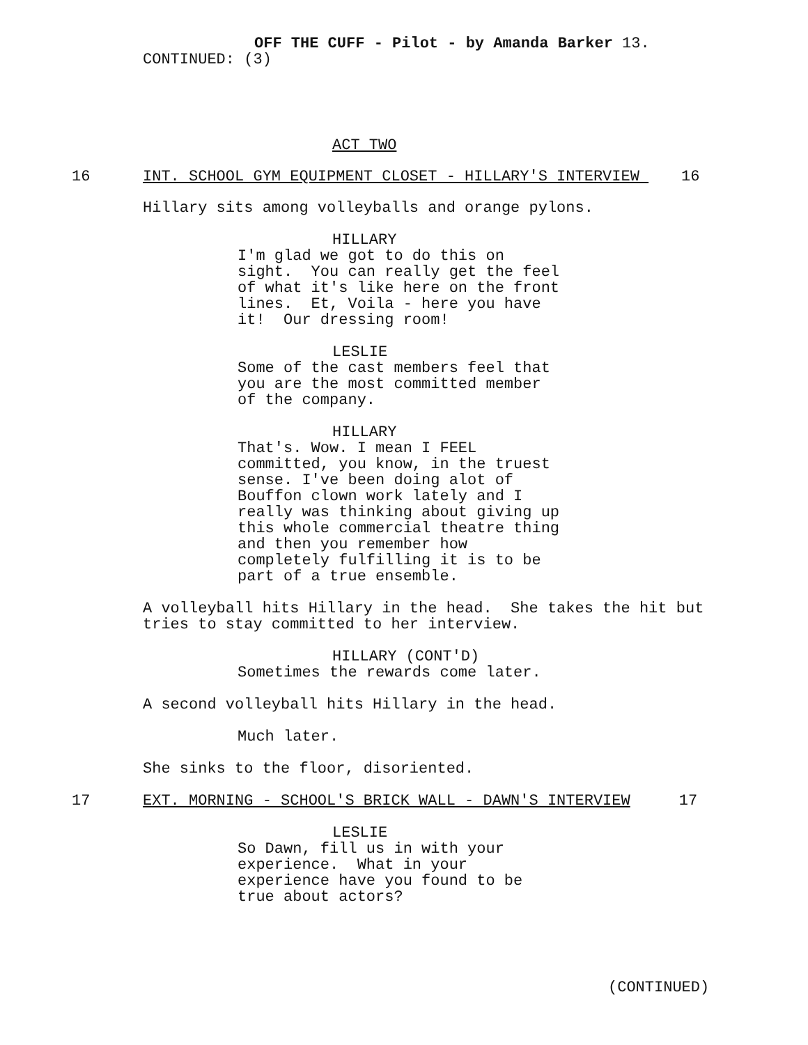OFF THE CUFF - Pilot - by Amanda Barker 13.
CONTINUED: (3)
ACT TWO
16 INT. SCHOOL GYM EQUIPMENT CLOSET - HILLARY'S INTERVIEW 16
Hillary sits among volleyballs and orange pylons.
HILLARY
I'm glad we got to do this on sight. You can really get the feel of what it's like here on the front lines. Et, Voila - here you have it! Our dressing room!
LESLIE
Some of the cast members feel that you are the most committed member of the company.
HILLARY
That's. Wow. I mean I FEEL committed, you know, in the truest sense. I've been doing alot of Bouffon clown work lately and I really was thinking about giving up this whole commercial theatre thing and then you remember how completely fulfilling it is to be part of a true ensemble.
A volleyball hits Hillary in the head. She takes the hit but tries to stay committed to her interview.
HILLARY (CONT'D)
Sometimes the rewards come later.
A second volleyball hits Hillary in the head.
Much later.
She sinks to the floor, disoriented.
17 EXT. MORNING - SCHOOL'S BRICK WALL - DAWN'S INTERVIEW 17
LESLIE
So Dawn, fill us in with your experience. What in your experience have you found to be true about actors?
(CONTINUED)